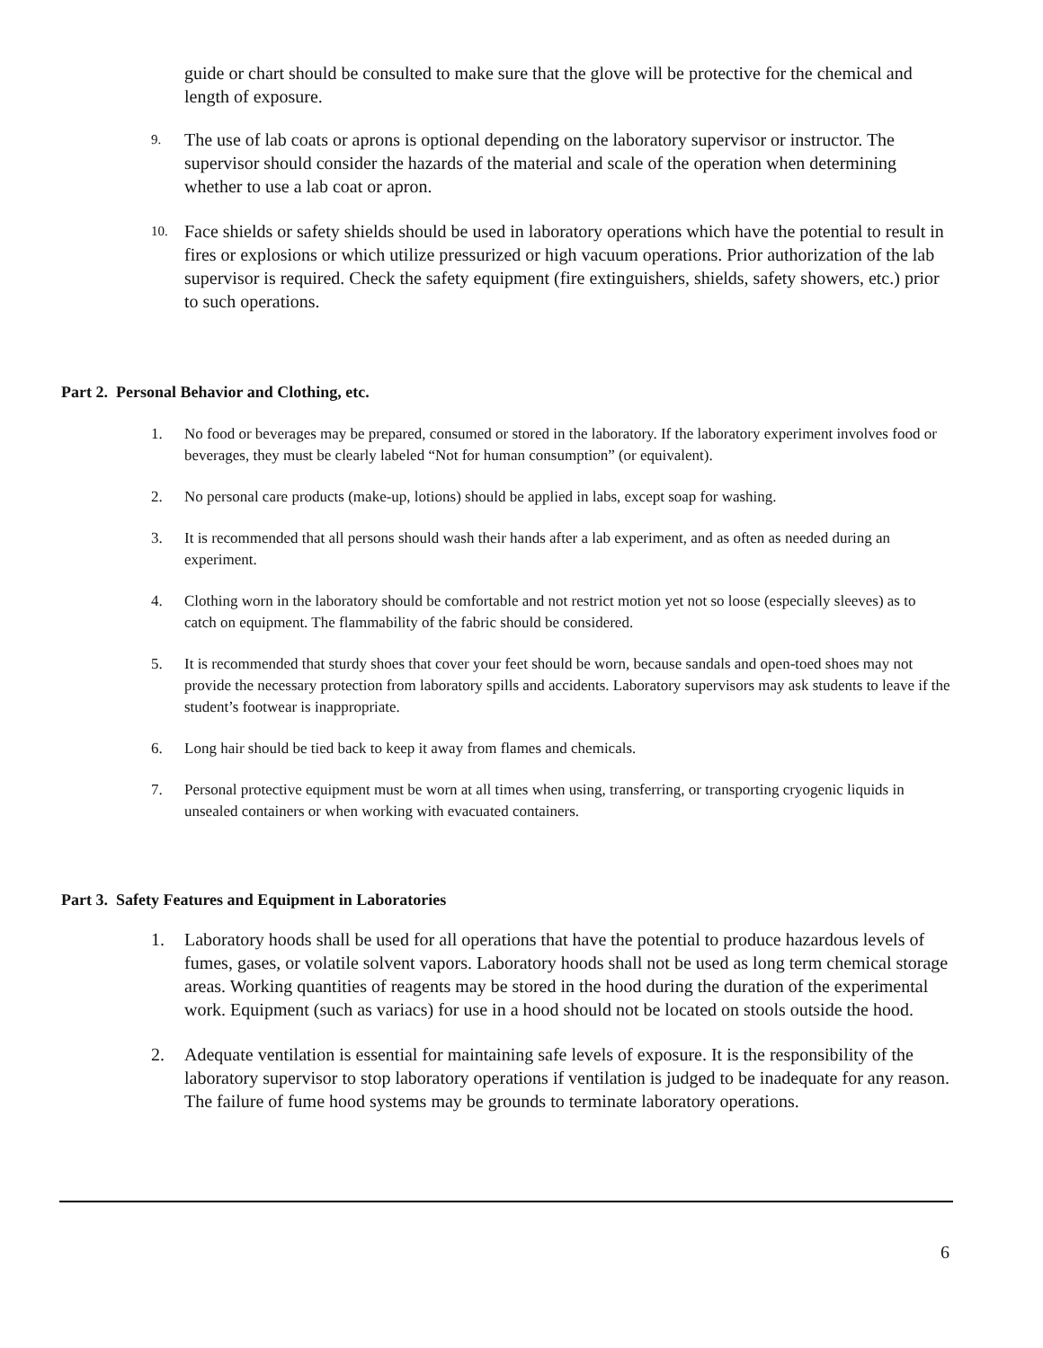guide or chart should be consulted to make sure that the glove will be protective for the chemical and length of exposure.
9.
The use of lab coats or aprons is optional depending on the laboratory supervisor or instructor. The supervisor should consider the hazards of the material and scale of the operation when determining whether to use a lab coat or apron.
10.
Face shields or safety shields should be used in laboratory operations which have the potential to result in fires or explosions or which utilize pressurized or high vacuum operations. Prior authorization of the lab supervisor is required. Check the safety equipment (fire extinguishers, shields, safety showers, etc.) prior to such operations.
Part 2. Personal Behavior and Clothing, etc.
1. No food or beverages may be prepared, consumed or stored in the laboratory. If the laboratory experiment involves food or beverages, they must be clearly labeled “Not for human consumption” (or equivalent).
2. No personal care products (make-up, lotions) should be applied in labs, except soap for washing.
3. It is recommended that all persons should wash their hands after a lab experiment, and as often as needed during an experiment.
4. Clothing worn in the laboratory should be comfortable and not restrict motion yet not so loose (especially sleeves) as to catch on equipment. The flammability of the fabric should be considered.
5. It is recommended that sturdy shoes that cover your feet should be worn, because sandals and open-toed shoes may not provide the necessary protection from laboratory spills and accidents. Laboratory supervisors may ask students to leave if the student’s footwear is inappropriate.
6. Long hair should be tied back to keep it away from flames and chemicals.
7. Personal protective equipment must be worn at all times when using, transferring, or transporting cryogenic liquids in unsealed containers or when working with evacuated containers.
Part 3. Safety Features and Equipment in Laboratories
1. Laboratory hoods shall be used for all operations that have the potential to produce hazardous levels of fumes, gases, or volatile solvent vapors. Laboratory hoods shall not be used as long term chemical storage areas. Working quantities of reagents may be stored in the hood during the duration of the experimental work. Equipment (such as variacs) for use in a hood should not be located on stools outside the hood.
2. Adequate ventilation is essential for maintaining safe levels of exposure. It is the responsibility of the laboratory supervisor to stop laboratory operations if ventilation is judged to be inadequate for any reason. The failure of fume hood systems may be grounds to terminate laboratory operations.
6